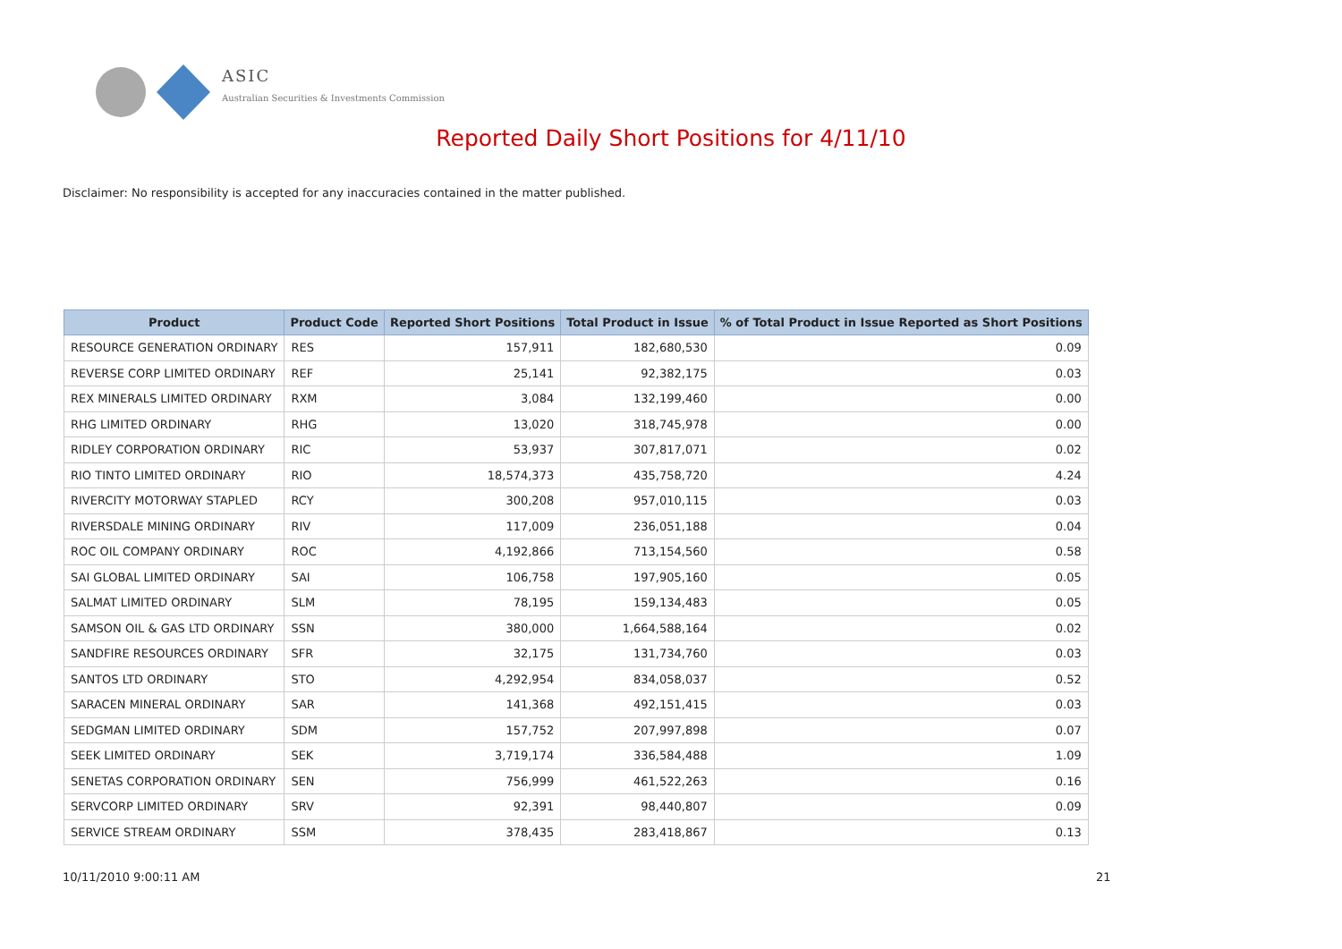ASIC
Australian Securities & Investments Commission
Reported Daily Short Positions for 4/11/10
Disclaimer: No responsibility is accepted for any inaccuracies contained in the matter published.
| Product | Product Code | Reported Short Positions | Total Product in Issue | % of Total Product in Issue Reported as Short Positions |
| --- | --- | --- | --- | --- |
| RESOURCE GENERATION ORDINARY | RES | 157,911 | 182,680,530 | 0.09 |
| REVERSE CORP LIMITED ORDINARY | REF | 25,141 | 92,382,175 | 0.03 |
| REX MINERALS LIMITED ORDINARY | RXM | 3,084 | 132,199,460 | 0.00 |
| RHG LIMITED ORDINARY | RHG | 13,020 | 318,745,978 | 0.00 |
| RIDLEY CORPORATION ORDINARY | RIC | 53,937 | 307,817,071 | 0.02 |
| RIO TINTO LIMITED ORDINARY | RIO | 18,574,373 | 435,758,720 | 4.24 |
| RIVERCITY MOTORWAY STAPLED | RCY | 300,208 | 957,010,115 | 0.03 |
| RIVERSDALE MINING ORDINARY | RIV | 117,009 | 236,051,188 | 0.04 |
| ROC OIL COMPANY ORDINARY | ROC | 4,192,866 | 713,154,560 | 0.58 |
| SAI GLOBAL LIMITED ORDINARY | SAI | 106,758 | 197,905,160 | 0.05 |
| SALMAT LIMITED ORDINARY | SLM | 78,195 | 159,134,483 | 0.05 |
| SAMSON OIL & GAS LTD ORDINARY | SSN | 380,000 | 1,664,588,164 | 0.02 |
| SANDFIRE RESOURCES ORDINARY | SFR | 32,175 | 131,734,760 | 0.03 |
| SANTOS LTD ORDINARY | STO | 4,292,954 | 834,058,037 | 0.52 |
| SARACEN MINERAL ORDINARY | SAR | 141,368 | 492,151,415 | 0.03 |
| SEDGMAN LIMITED ORDINARY | SDM | 157,752 | 207,997,898 | 0.07 |
| SEEK LIMITED ORDINARY | SEK | 3,719,174 | 336,584,488 | 1.09 |
| SENETAS CORPORATION ORDINARY | SEN | 756,999 | 461,522,263 | 0.16 |
| SERVCORP LIMITED ORDINARY | SRV | 92,391 | 98,440,807 | 0.09 |
| SERVICE STREAM ORDINARY | SSM | 378,435 | 283,418,867 | 0.13 |
10/11/2010 9:00:11 AM 21